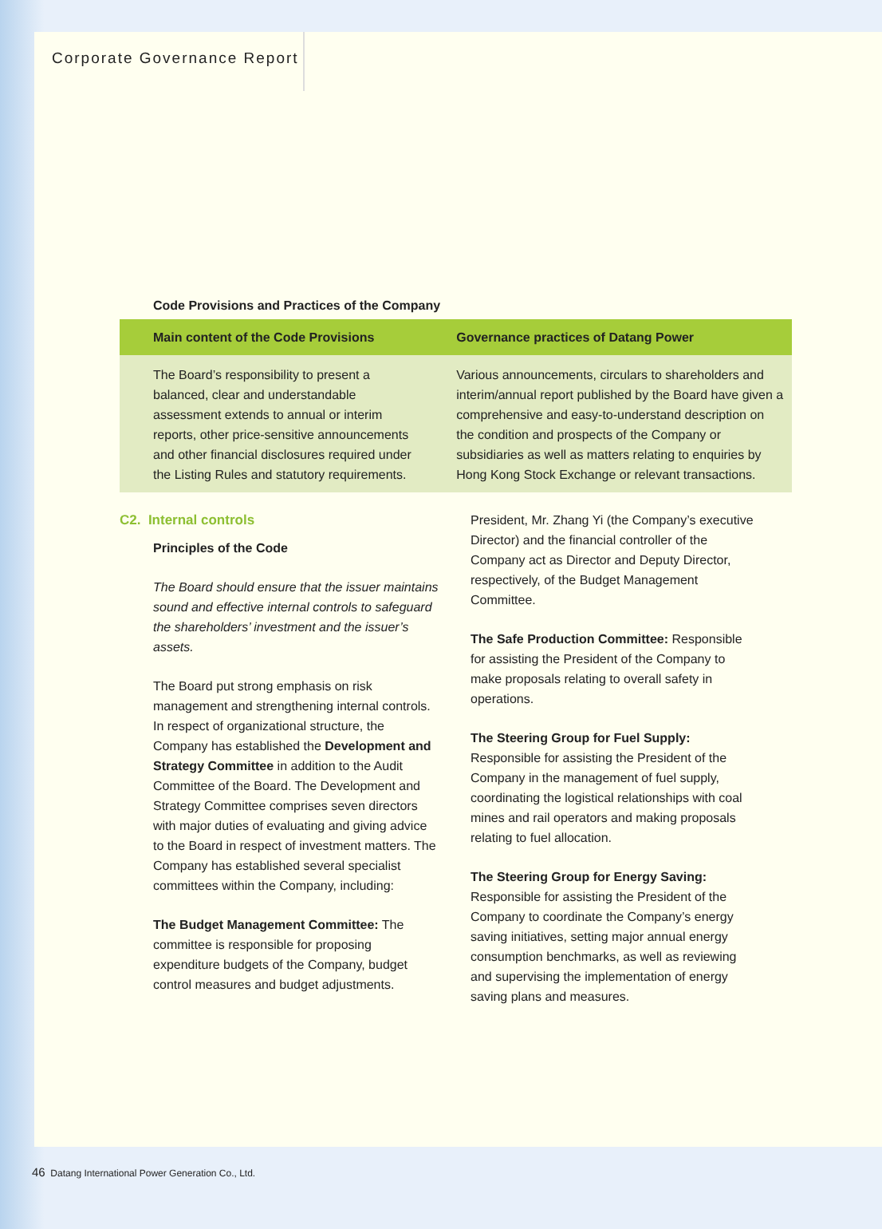Corporate Governance Report
Code Provisions and Practices of the Company
| Main content of the Code Provisions | Governance practices of Datang Power |
| --- | --- |
| The Board’s responsibility to present a balanced, clear and understandable assessment extends to annual or interim reports, other price-sensitive announcements and other financial disclosures required under the Listing Rules and statutory requirements. | Various announcements, circulars to shareholders and interim/annual report published by the Board have given a comprehensive and easy-to-understand description on the condition and prospects of the Company or subsidiaries as well as matters relating to enquiries by Hong Kong Stock Exchange or relevant transactions. |
C2. Internal controls
Principles of the Code
The Board should ensure that the issuer maintains sound and effective internal controls to safeguard the shareholders’ investment and the issuer’s assets.
The Board put strong emphasis on risk management and strengthening internal controls. In respect of organizational structure, the Company has established the Development and Strategy Committee in addition to the Audit Committee of the Board. The Development and Strategy Committee comprises seven directors with major duties of evaluating and giving advice to the Board in respect of investment matters. The Company has established several specialist committees within the Company, including:
The Budget Management Committee: The committee is responsible for proposing expenditure budgets of the Company, budget control measures and budget adjustments.
President, Mr. Zhang Yi (the Company’s executive Director) and the financial controller of the Company act as Director and Deputy Director, respectively, of the Budget Management Committee.
The Safe Production Committee: Responsible for assisting the President of the Company to make proposals relating to overall safety in operations.
The Steering Group for Fuel Supply: Responsible for assisting the President of the Company in the management of fuel supply, coordinating the logistical relationships with coal mines and rail operators and making proposals relating to fuel allocation.
The Steering Group for Energy Saving: Responsible for assisting the President of the Company to coordinate the Company’s energy saving initiatives, setting major annual energy consumption benchmarks, as well as reviewing and supervising the implementation of energy saving plans and measures.
46 Datang International Power Generation Co., Ltd.